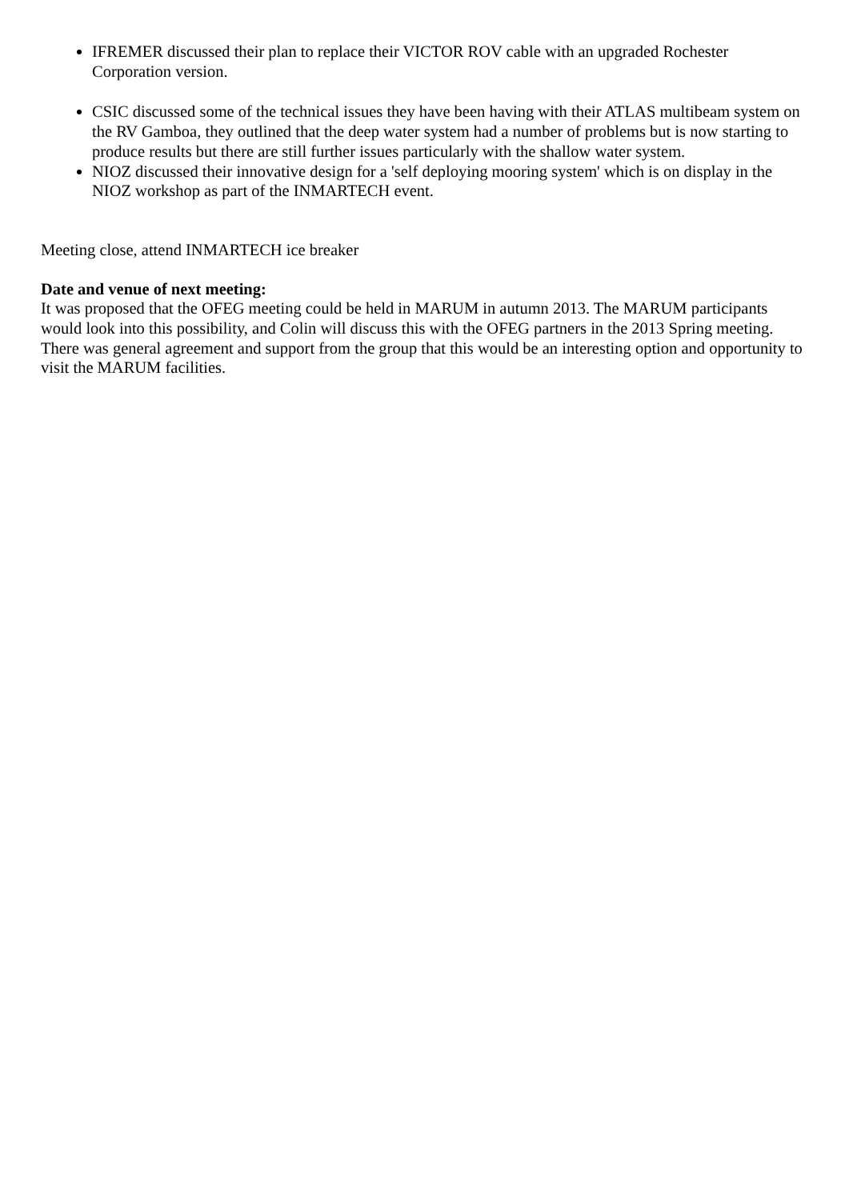IFREMER discussed their plan to replace their VICTOR ROV cable with an upgraded Rochester Corporation version.
CSIC discussed some of the technical issues they have been having with their ATLAS multibeam system on the RV Gamboa, they outlined that the deep water system had a number of problems but is now starting to produce results but there are still further issues particularly with the shallow water system.
NIOZ discussed their innovative design for a 'self deploying mooring system' which is on display in the NIOZ workshop as part of the INMARTECH event.
Meeting close, attend INMARTECH ice breaker
Date and venue of next meeting:
It was proposed that the OFEG meeting could be held in MARUM in autumn 2013. The MARUM participants would look into this possibility, and Colin will discuss this with the OFEG partners in the 2013 Spring meeting. There was general agreement and support from the group that this would be an interesting option and opportunity to visit the MARUM facilities.